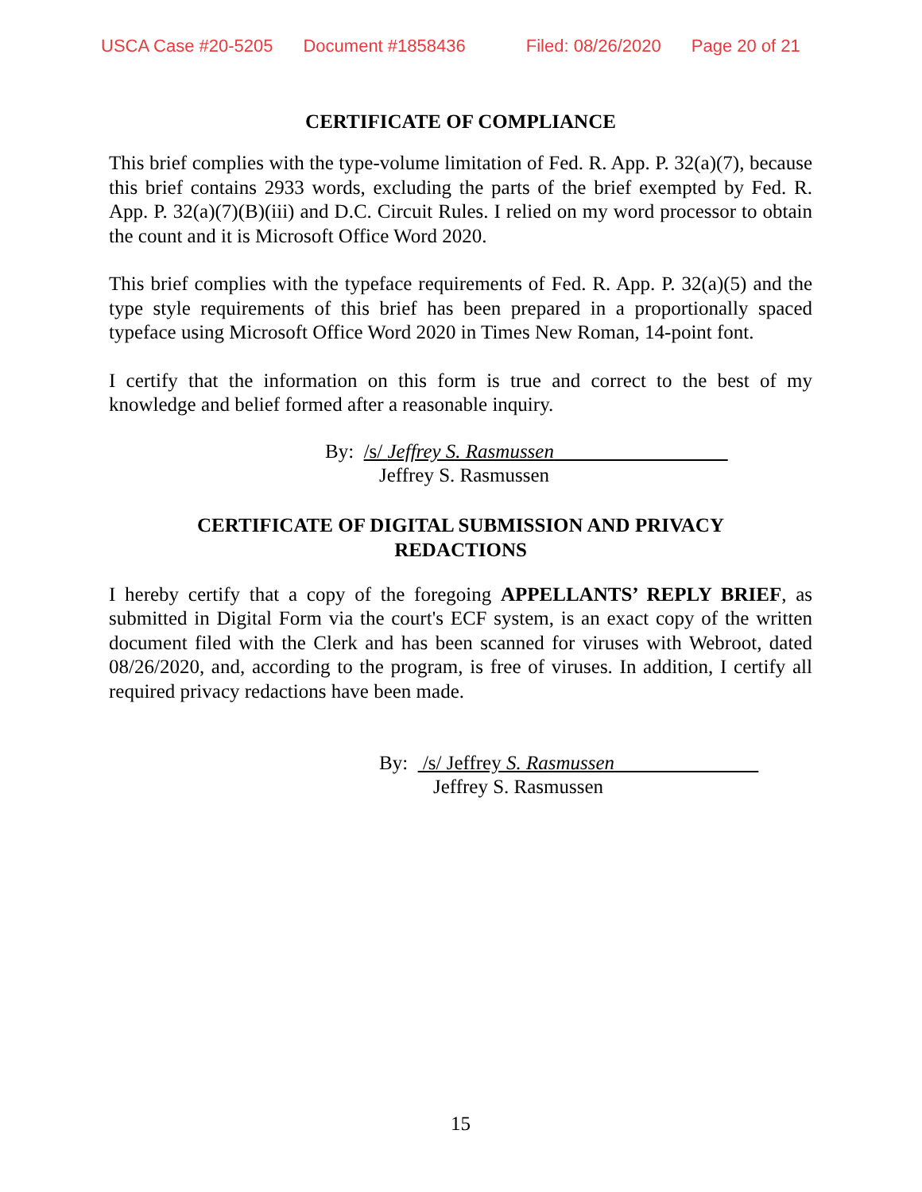USCA Case #20-5205 Document #1858436 Filed: 08/26/2020 Page 20 of 21
CERTIFICATE OF COMPLIANCE
This brief complies with the type-volume limitation of Fed. R. App. P. 32(a)(7), because this brief contains 2933 words, excluding the parts of the brief exempted by Fed. R. App. P. 32(a)(7)(B)(iii) and D.C. Circuit Rules. I relied on my word processor to obtain the count and it is Microsoft Office Word 2020.
This brief complies with the typeface requirements of Fed. R. App. P. 32(a)(5) and the type style requirements of this brief has been prepared in a proportionally spaced typeface using Microsoft Office Word 2020 in Times New Roman, 14-point font.
I certify that the information on this form is true and correct to the best of my knowledge and belief formed after a reasonable inquiry.
By: /s/ Jeffrey S. Rasmussen
Jeffrey S. Rasmussen
CERTIFICATE OF DIGITAL SUBMISSION AND PRIVACY
REDACTIONS
I hereby certify that a copy of the foregoing APPELLANTS’ REPLY BRIEF, as submitted in Digital Form via the court's ECF system, is an exact copy of the written document filed with the Clerk and has been scanned for viruses with Webroot, dated 08/26/2020, and, according to the program, is free of viruses. In addition, I certify all required privacy redactions have been made.
By: /s/ Jeffrey S. Rasmussen
Jeffrey S. Rasmussen
15